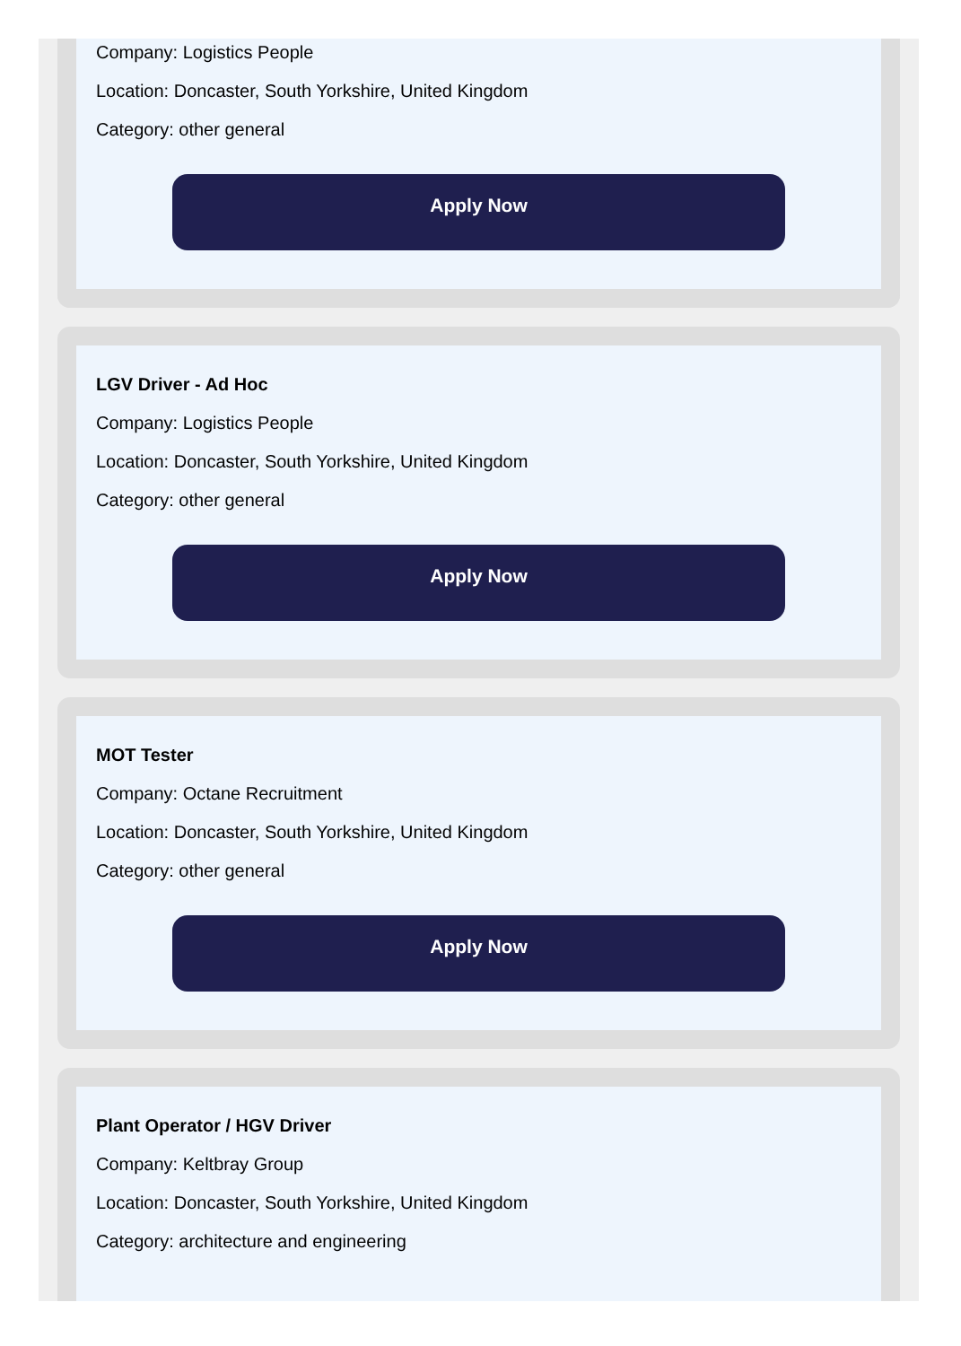Company: Logistics People
Location: Doncaster, South Yorkshire, United Kingdom
Category: other general
Apply Now
LGV Driver - Ad Hoc
Company: Logistics People
Location: Doncaster, South Yorkshire, United Kingdom
Category: other general
Apply Now
MOT Tester
Company: Octane Recruitment
Location: Doncaster, South Yorkshire, United Kingdom
Category: other general
Apply Now
Plant Operator / HGV Driver
Company: Keltbray Group
Location: Doncaster, South Yorkshire, United Kingdom
Category: architecture and engineering